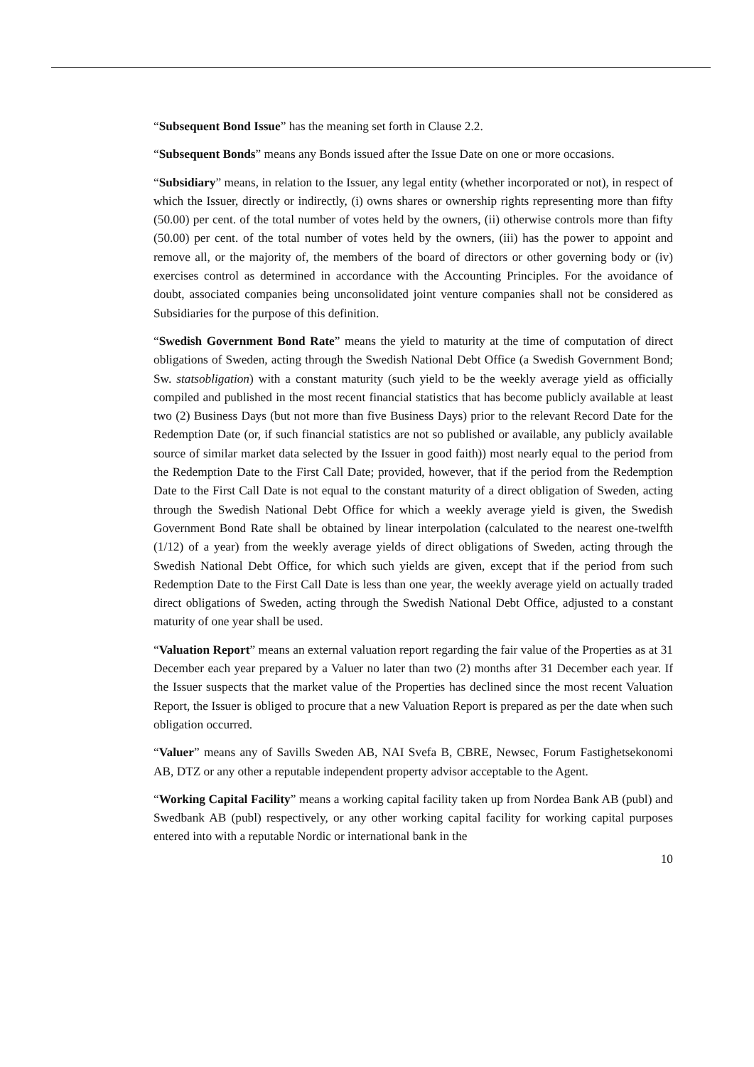“Subsequent Bond Issue” has the meaning set forth in Clause 2.2.
“Subsequent Bonds” means any Bonds issued after the Issue Date on one or more occasions.
“Subsidiary” means, in relation to the Issuer, any legal entity (whether incorporated or not), in respect of which the Issuer, directly or indirectly, (i) owns shares or ownership rights representing more than fifty (50.00) per cent. of the total number of votes held by the owners, (ii) otherwise controls more than fifty (50.00) per cent. of the total number of votes held by the owners, (iii) has the power to appoint and remove all, or the majority of, the members of the board of directors or other governing body or (iv) exercises control as determined in accordance with the Accounting Principles. For the avoidance of doubt, associated companies being unconsolidated joint venture companies shall not be considered as Subsidiaries for the purpose of this definition.
“Swedish Government Bond Rate” means the yield to maturity at the time of computation of direct obligations of Sweden, acting through the Swedish National Debt Office (a Swedish Government Bond; Sw. statsobligation) with a constant maturity (such yield to be the weekly average yield as officially compiled and published in the most recent financial statistics that has become publicly available at least two (2) Business Days (but not more than five Business Days) prior to the relevant Record Date for the Redemption Date (or, if such financial statistics are not so published or available, any publicly available source of similar market data selected by the Issuer in good faith)) most nearly equal to the period from the Redemption Date to the First Call Date; provided, however, that if the period from the Redemption Date to the First Call Date is not equal to the constant maturity of a direct obligation of Sweden, acting through the Swedish National Debt Office for which a weekly average yield is given, the Swedish Government Bond Rate shall be obtained by linear interpolation (calculated to the nearest one-twelfth (1/12) of a year) from the weekly average yields of direct obligations of Sweden, acting through the Swedish National Debt Office, for which such yields are given, except that if the period from such Redemption Date to the First Call Date is less than one year, the weekly average yield on actually traded direct obligations of Sweden, acting through the Swedish National Debt Office, adjusted to a constant maturity of one year shall be used.
“Valuation Report” means an external valuation report regarding the fair value of the Properties as at 31 December each year prepared by a Valuer no later than two (2) months after 31 December each year. If the Issuer suspects that the market value of the Properties has declined since the most recent Valuation Report, the Issuer is obliged to procure that a new Valuation Report is prepared as per the date when such obligation occurred.
“Valuer” means any of Savills Sweden AB, NAI Svefa B, CBRE, Newsec, Forum Fastighetsekonomi AB, DTZ or any other a reputable independent property advisor acceptable to the Agent.
“Working Capital Facility” means a working capital facility taken up from Nordea Bank AB (publ) and Swedbank AB (publ) respectively, or any other working capital facility for working capital purposes entered into with a reputable Nordic or international bank in the
10